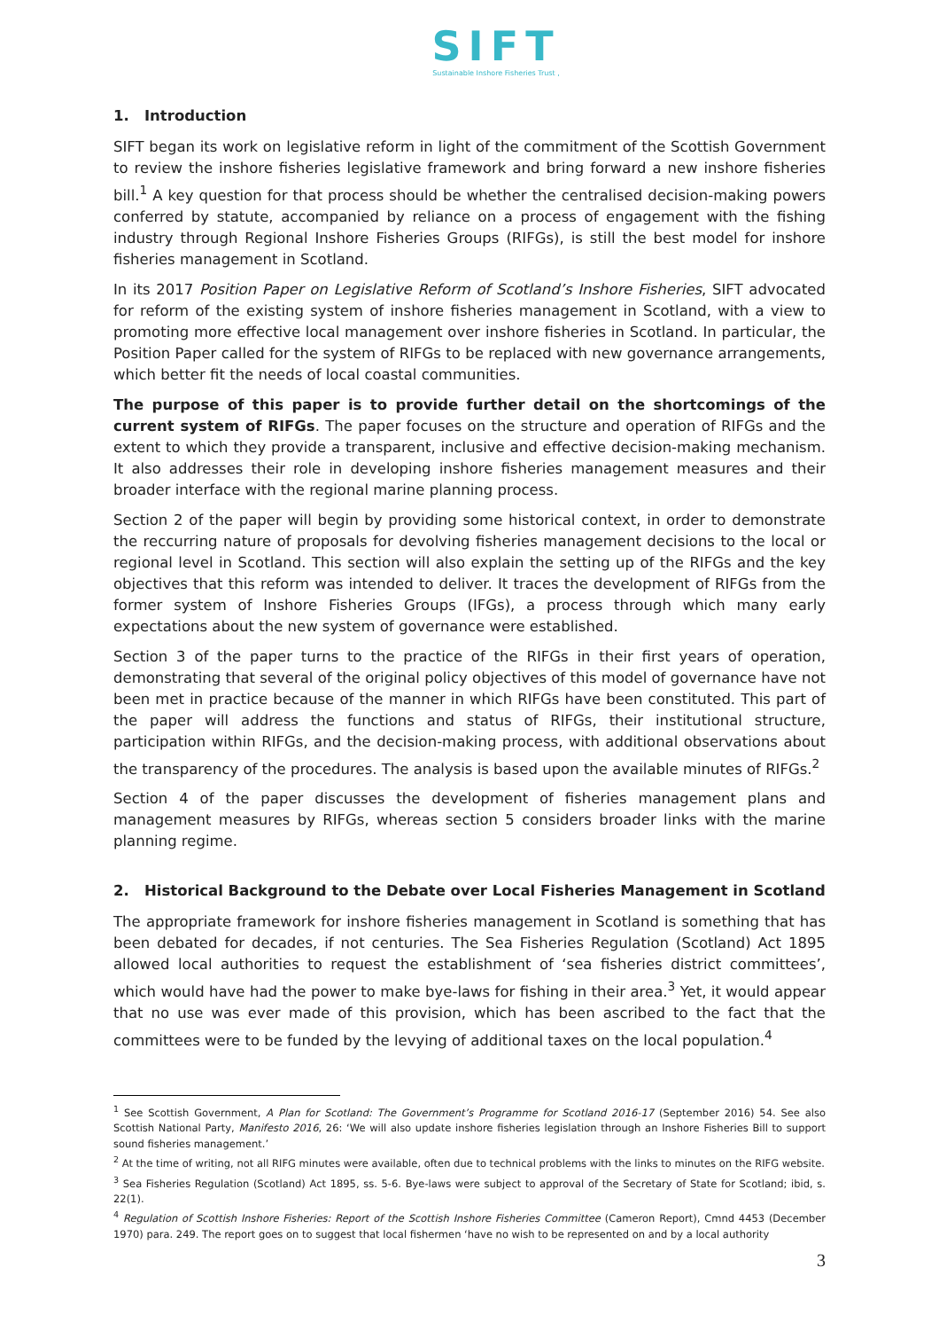SIFT
Sustainable Inshore Fisheries Trust ,
1. Introduction
SIFT began its work on legislative reform in light of the commitment of the Scottish Government to review the inshore fisheries legislative framework and bring forward a new inshore fisheries bill.<sup>1</sup> A key question for that process should be whether the centralised decision-making powers conferred by statute, accompanied by reliance on a process of engagement with the fishing industry through Regional Inshore Fisheries Groups (RIFGs), is still the best model for inshore fisheries management in Scotland.
In its 2017 Position Paper on Legislative Reform of Scotland’s Inshore Fisheries, SIFT advocated for reform of the existing system of inshore fisheries management in Scotland, with a view to promoting more effective local management over inshore fisheries in Scotland. In particular, the Position Paper called for the system of RIFGs to be replaced with new governance arrangements, which better fit the needs of local coastal communities.
The purpose of this paper is to provide further detail on the shortcomings of the current system of RIFGs. The paper focuses on the structure and operation of RIFGs and the extent to which they provide a transparent, inclusive and effective decision-making mechanism. It also addresses their role in developing inshore fisheries management measures and their broader interface with the regional marine planning process.
Section 2 of the paper will begin by providing some historical context, in order to demonstrate the reccurring nature of proposals for devolving fisheries management decisions to the local or regional level in Scotland. This section will also explain the setting up of the RIFGs and the key objectives that this reform was intended to deliver. It traces the development of RIFGs from the former system of Inshore Fisheries Groups (IFGs), a process through which many early expectations about the new system of governance were established.
Section 3 of the paper turns to the practice of the RIFGs in their first years of operation, demonstrating that several of the original policy objectives of this model of governance have not been met in practice because of the manner in which RIFGs have been constituted. This part of the paper will address the functions and status of RIFGs, their institutional structure, participation within RIFGs, and the decision-making process, with additional observations about the transparency of the procedures. The analysis is based upon the available minutes of RIFGs.<sup>2</sup>
Section 4 of the paper discusses the development of fisheries management plans and management measures by RIFGs, whereas section 5 considers broader links with the marine planning regime.
2. Historical Background to the Debate over Local Fisheries Management in Scotland
The appropriate framework for inshore fisheries management in Scotland is something that has been debated for decades, if not centuries. The Sea Fisheries Regulation (Scotland) Act 1895 allowed local authorities to request the establishment of ‘sea fisheries district committees’, which would have had the power to make bye-laws for fishing in their area.<sup>3</sup> Yet, it would appear that no use was ever made of this provision, which has been ascribed to the fact that the committees were to be funded by the levying of additional taxes on the local population.<sup>4</sup>
<sup>1</sup> See Scottish Government, A Plan for Scotland: The Government’s Programme for Scotland 2016-17 (September 2016) 54. See also Scottish National Party, Manifesto 2016, 26: ‘We will also update inshore fisheries legislation through an Inshore Fisheries Bill to support sound fisheries management.’
<sup>2</sup> At the time of writing, not all RIFG minutes were available, often due to technical problems with the links to minutes on the RIFG website.
<sup>3</sup> Sea Fisheries Regulation (Scotland) Act 1895, ss. 5-6. Bye-laws were subject to approval of the Secretary of State for Scotland; ibid, s. 22(1).
<sup>4</sup> Regulation of Scottish Inshore Fisheries: Report of the Scottish Inshore Fisheries Committee (Cameron Report), Cmnd 4453 (December 1970) para. 249. The report goes on to suggest that local fishermen ‘have no wish to be represented on and by a local authority
3